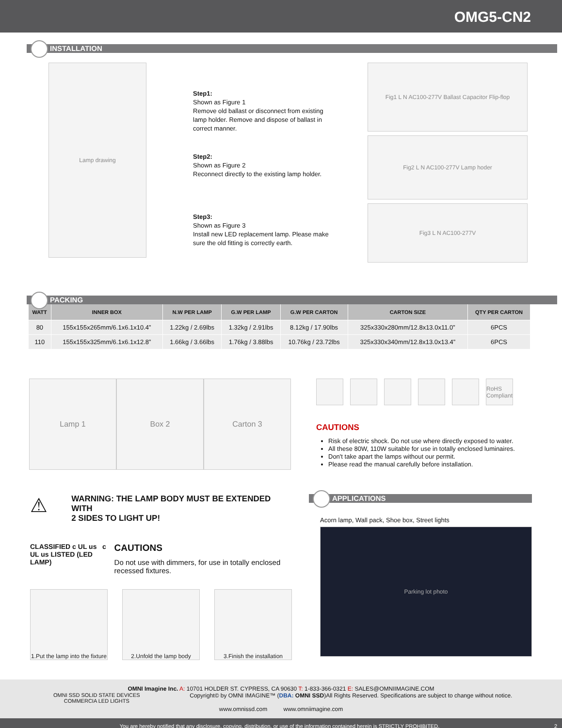OMG5-CN2
INSTALLATION
Lamp drawing
Step1:
Shown as Figure 1
Remove old ballast or disconnect from existing lamp holder. Remove and dispose of ballast in correct manner.
Step2:
Shown as Figure 2
Reconnect directly to the existing lamp holder.
Step3:
Shown as Figure 3
Install new LED replacement lamp. Please make sure the old fitting is correctly earth.
Fig1 L N AC100-277V Ballast Capacitor Flip-flop
Fig2 L N AC100-277V Lamp hoder
Fig3 L N AC100-277V
PACKING
| WATT | INNER BOX | N.W PER LAMP | G.W PER LAMP | G.W PER CARTON | CARTON SIZE | QTY PER CARTON |
| --- | --- | --- | --- | --- | --- | --- |
| 80 | 155x155x265mm/6.1x6.1x10.4” | 1.22kg / 2.69lbs | 1.32kg / 2.91lbs | 8.12kg / 17.90lbs | 325x330x280mm/12.8x13.0x11.0” | 6PCS |
| 110 | 155x155x325mm/6.1x6.1x12.8” | 1.66kg / 3.66lbs | 1.76kg / 3.88lbs | 10.76kg / 23.72lbs | 325x330x340mm/12.8x13.0x13.4” | 6PCS |
Lamp 1 Box 2 Carton 3
RoHS Compliant
CAUTIONS
Risk of electric shock. Do not use where directly exposed to water.
All these 80W, 110W suitable for use in totally enclosed luminaires.
Don't take apart the lamps without our permit.
Please read the manual carefully before installation.
⚠
WARNING: THE LAMP BODY MUST BE EXTENDED WITH
2 SIDES TO LIGHT UP!
CLASSIFIED c UL us c UL us LISTED (LED LAMP)
CAUTIONS
Do not use with dimmers, for use in totally enclosed recessed fixtures.
1.Put the lamp into the fixture
2.Unfold the lamp body 3.Finish the installation
APPLICATIONS
Acorn lamp, Wall pack, Shoe box, Street lights
Parking lot photo
OMNI Imagine Inc. A: 10701 HOLDER ST. CYPRESS, CA 90630 T: 1-833-366-0321 E: SALES@OMNIIMAGINE.COM
OMNI SSD SOLID STATE DEVICES
COMMERCIA LED LIGHTS Copyright© by OMNI IMAGINE™ (DBA: OMNI SSD)All Rights Reserved. Specifications are subject to change without notice.
www.omnissd.com www.omniimagine.com
You are hereby notified that any disclosure, copying, distribution, or use of the information contained herein is STRICTLY PROHIBITED. 2